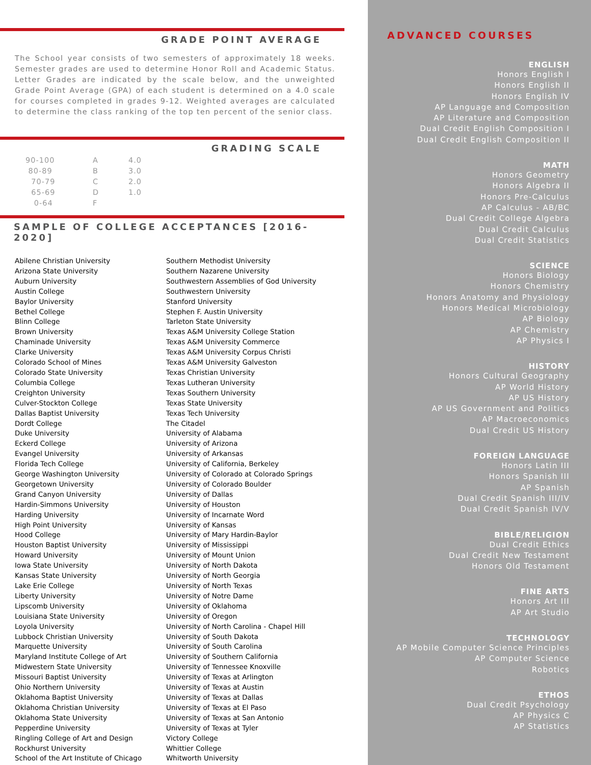GRADE POINT AVERAGE
The School year consists of two semesters of approximately 18 weeks. Semester grades are used to determine Honor Roll and Academic Status. Letter Grades are indicated by the scale below, and the unweighted Grade Point Average (GPA) of each student is determined on a 4.0 scale for courses completed in grades 9-12. Weighted averages are calculated to determine the class ranking of the top ten percent of the senior class.
GRADING SCALE
| 90-100 | A | 4.0 |
| 80-89 | B | 3.0 |
| 70-79 | C | 2.0 |
| 65-69 | D | 1.0 |
| 0-64 | F | |
SAMPLE OF COLLEGE ACCEPTANCES [2016-2020]
Abilene Christian University
Arizona State University
Auburn University
Austin College
Baylor University
Bethel College
Blinn College
Brown University
Chaminade University
Clarke University
Colorado School of Mines
Colorado State University
Columbia College
Creighton University
Culver-Stockton College
Dallas Baptist University
Dordt College
Duke University
Eckerd College
Evangel University
Florida Tech College
George Washington University
Georgetown University
Grand Canyon University
Hardin-Simmons University
Harding University
High Point University
Hood College
Houston Baptist University
Howard University
Iowa State University
Kansas State University
Lake Erie College
Liberty University
Lipscomb University
Louisiana State University
Loyola University
Lubbock Christian University
Marquette University
Maryland Institute College of Art
Midwestern State University
Missouri Baptist University
Ohio Northern University
Oklahoma Baptist University
Oklahoma Christian University
Oklahoma State University
Pepperdine University
Ringling College of Art and Design
Rockhurst University
School of the Art Institute of Chicago
Southern Methodist University
Southern Nazarene University
Southwestern Assemblies of God University
Southwestern University
Stanford University
Stephen F. Austin University
Tarleton State University
Texas A&M University College Station
Texas A&M University Commerce
Texas A&M University Corpus Christi
Texas A&M University Galveston
Texas Christian University
Texas Lutheran University
Texas Southern University
Texas State University
Texas Tech University
The Citadel
University of Alabama
University of Arizona
University of Arkansas
University of California, Berkeley
University of Colorado at Colorado Springs
University of Colorado Boulder
University of Dallas
University of Houston
University of Incarnate Word
University of Kansas
University of Mary Hardin-Baylor
University of Mississippi
University of Mount Union
University of North Dakota
University of North Georgia
University of North Texas
University of Notre Dame
University of Oklahoma
University of Oregon
University of North Carolina - Chapel Hill
University of South Dakota
University of South Carolina
University of Southern California
University of Tennessee Knoxville
University of Texas at Arlington
University of Texas at Austin
University of Texas at Dallas
University of Texas at El Paso
University of Texas at San Antonio
University of Texas at Tyler
Victory College
Whittier College
Whitworth University
ADVANCED COURSES
ENGLISH
Honors English I
Honors English II
Honors English IV
AP Language and Composition
AP Literature and Composition
Dual Credit English Composition I
Dual Credit English Composition II
MATH
Honors Geometry
Honors Algebra II
Honors Pre-Calculus
AP Calculus - AB/BC
Dual Credit College Algebra
Dual Credit Calculus
Dual Credit Statistics
SCIENCE
Honors Biology
Honors Chemistry
Honors Anatomy and Physiology
Honors Medical Microbiology
AP Biology
AP Chemistry
AP Physics I
HISTORY
Honors Cultural Geography
AP World History
AP US History
AP US Government and Politics
AP Macroeconomics
Dual Credit US History
FOREIGN LANGUAGE
Honors Latin III
Honors Spanish III
AP Spanish
Dual Credit Spanish III/IV
Dual Credit Spanish IV/V
BIBLE/RELIGION
Dual Credit Ethics
Dual Credit New Testament
Honors Old Testament
FINE ARTS
Honors Art III
AP Art Studio
TECHNOLOGY
AP Mobile Computer Science Principles
AP Computer Science
Robotics
ETHOS
Dual Credit Psychology
AP Physics C
AP Statistics